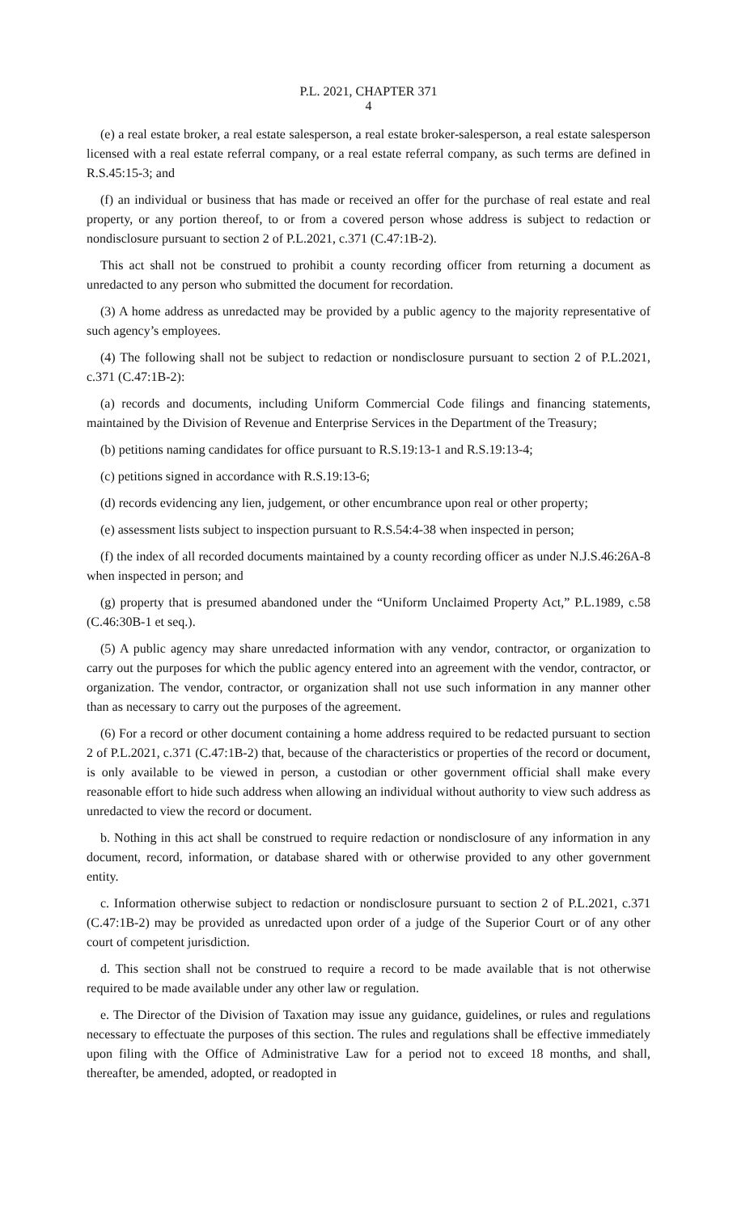P.L. 2021, CHAPTER 371
4
(e) a real estate broker, a real estate salesperson, a real estate broker-salesperson, a real estate salesperson licensed with a real estate referral company, or a real estate referral company, as such terms are defined in R.S.45:15-3; and
(f) an individual or business that has made or received an offer for the purchase of real estate and real property, or any portion thereof, to or from a covered person whose address is subject to redaction or nondisclosure pursuant to section 2 of P.L.2021, c.371 (C.47:1B-2).
This act shall not be construed to prohibit a county recording officer from returning a document as unredacted to any person who submitted the document for recordation.
(3) A home address as unredacted may be provided by a public agency to the majority representative of such agency’s employees.
(4) The following shall not be subject to redaction or nondisclosure pursuant to section 2 of P.L.2021, c.371 (C.47:1B-2):
(a) records and documents, including Uniform Commercial Code filings and financing statements, maintained by the Division of Revenue and Enterprise Services in the Department of the Treasury;
(b) petitions naming candidates for office pursuant to R.S.19:13-1 and R.S.19:13-4;
(c) petitions signed in accordance with R.S.19:13-6;
(d) records evidencing any lien, judgement, or other encumbrance upon real or other property;
(e) assessment lists subject to inspection pursuant to R.S.54:4-38 when inspected in person;
(f) the index of all recorded documents maintained by a county recording officer as under N.J.S.46:26A-8 when inspected in person; and
(g) property that is presumed abandoned under the “Uniform Unclaimed Property Act,” P.L.1989, c.58 (C.46:30B-1 et seq.).
(5) A public agency may share unredacted information with any vendor, contractor, or organization to carry out the purposes for which the public agency entered into an agreement with the vendor, contractor, or organization. The vendor, contractor, or organization shall not use such information in any manner other than as necessary to carry out the purposes of the agreement.
(6) For a record or other document containing a home address required to be redacted pursuant to section 2 of P.L.2021, c.371 (C.47:1B-2) that, because of the characteristics or properties of the record or document, is only available to be viewed in person, a custodian or other government official shall make every reasonable effort to hide such address when allowing an individual without authority to view such address as unredacted to view the record or document.
b. Nothing in this act shall be construed to require redaction or nondisclosure of any information in any document, record, information, or database shared with or otherwise provided to any other government entity.
c. Information otherwise subject to redaction or nondisclosure pursuant to section 2 of P.L.2021, c.371 (C.47:1B-2) may be provided as unredacted upon order of a judge of the Superior Court or of any other court of competent jurisdiction.
d. This section shall not be construed to require a record to be made available that is not otherwise required to be made available under any other law or regulation.
e. The Director of the Division of Taxation may issue any guidance, guidelines, or rules and regulations necessary to effectuate the purposes of this section. The rules and regulations shall be effective immediately upon filing with the Office of Administrative Law for a period not to exceed 18 months, and shall, thereafter, be amended, adopted, or readopted in